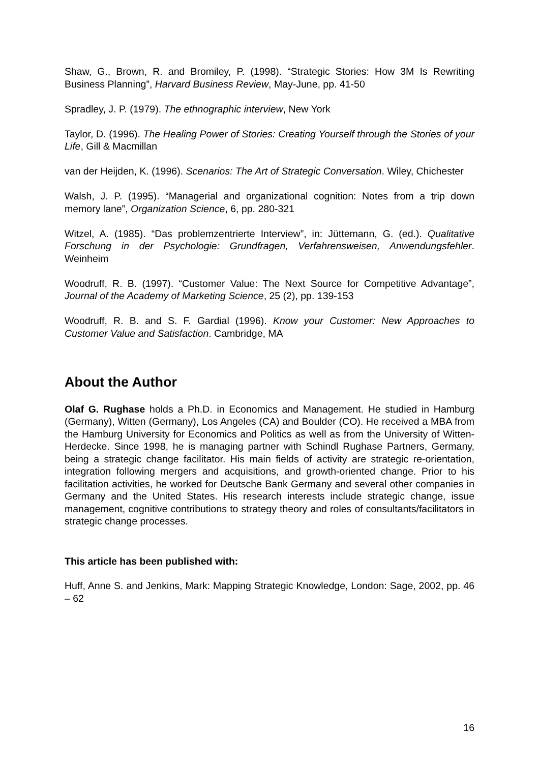Shaw, G., Brown, R. and Bromiley, P. (1998). “Strategic Stories: How 3M Is Rewriting Business Planning”, Harvard Business Review, May-June, pp. 41-50
Spradley, J. P. (1979). The ethnographic interview, New York
Taylor, D. (1996). The Healing Power of Stories: Creating Yourself through the Stories of your Life, Gill & Macmillan
van der Heijden, K. (1996). Scenarios: The Art of Strategic Conversation. Wiley, Chichester
Walsh, J. P. (1995). “Managerial and organizational cognition: Notes from a trip down memory lane”, Organization Science, 6, pp. 280-321
Witzel, A. (1985). “Das problemzentrierte Interview”, in: Jüttemann, G. (ed.). Qualitative Forschung in der Psychologie: Grundfragen, Verfahrensweisen, Anwendungsfehler. Weinheim
Woodruff, R. B. (1997). “Customer Value: The Next Source for Competitive Advantage”, Journal of the Academy of Marketing Science, 25 (2), pp. 139-153
Woodruff, R. B. and S. F. Gardial (1996). Know your Customer: New Approaches to Customer Value and Satisfaction. Cambridge, MA
About the Author
Olaf G. Rughase holds a Ph.D. in Economics and Management. He studied in Hamburg (Germany), Witten (Germany), Los Angeles (CA) and Boulder (CO). He received a MBA from the Hamburg University for Economics and Politics as well as from the University of Witten-Herdecke. Since 1998, he is managing partner with Schindl Rughase Partners, Germany, being a strategic change facilitator. His main fields of activity are strategic re-orientation, integration following mergers and acquisitions, and growth-oriented change. Prior to his facilitation activities, he worked for Deutsche Bank Germany and several other companies in Germany and the United States. His research interests include strategic change, issue management, cognitive contributions to strategy theory and roles of consultants/facilitators in strategic change processes.
This article has been published with:
Huff, Anne S. and Jenkins, Mark: Mapping Strategic Knowledge, London: Sage, 2002, pp. 46 – 62
16